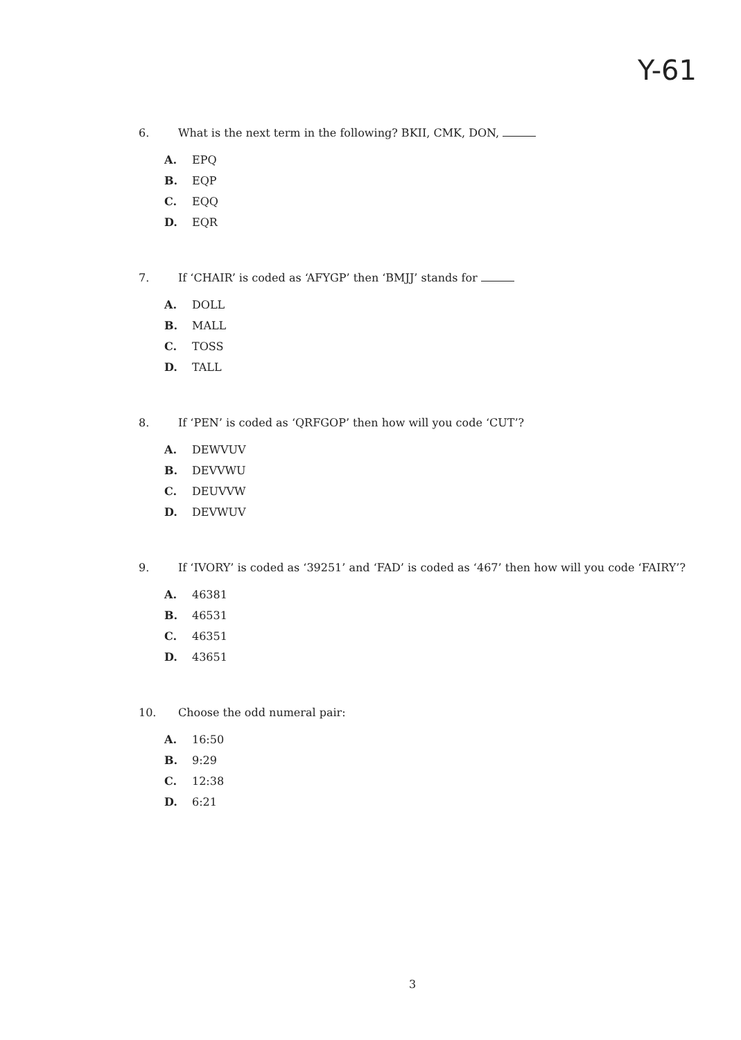Y-61
6. What is the next term in the following? BKII, CMK, DON,
A. EPQ
B. EQP
C. EQQ
D. EQR
7. If ‘CHAIR’ is coded as ‘AFYGP’ then ‘BMJJ’ stands for
A. DOLL
B. MALL
C. TOSS
D. TALL
8. If ‘PEN’ is coded as ‘QRFGOP’ then how will you code ‘CUT’?
A. DEWVUV
B. DEVVWU
C. DEUVVW
D. DEVWUV
9. If ‘IVORY’ is coded as ‘39251’ and ‘FAD’ is coded as ‘467’ then how will you code ‘FAIRY’?
A. 46381
B. 46531
C. 46351
D. 43651
10. Choose the odd numeral pair:
A. 16:50
B. 9:29
C. 12:38
D. 6:21
3